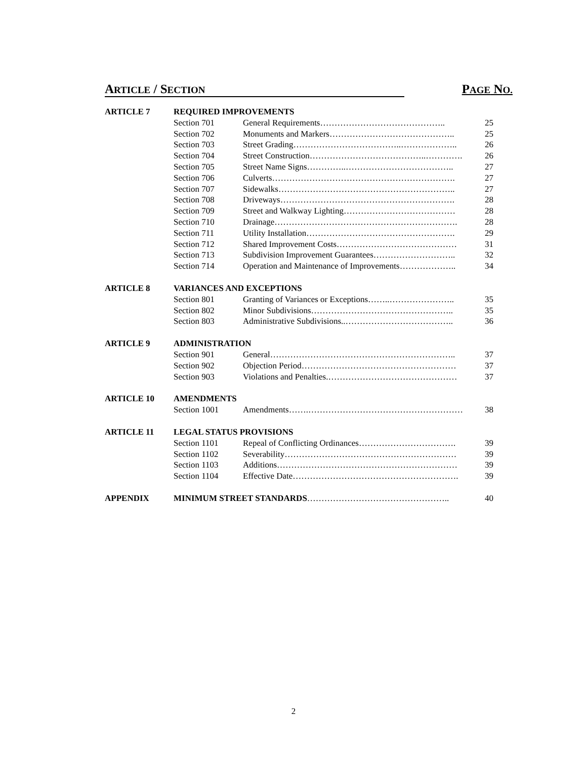ARTICLE / SECTION PAGE NO.
| ARTICLE 7 | REQUIRED IMPROVEMENTS | | |
| | Section 701 | General Requirements…………………………………….. | 25 |
| | Section 702 | Monuments and Markers…………………………………….. | 25 |
| | Section 703 | Street Grading………………………………..……………….. | 26 |
| | Section 704 | Street Construction…………………………………..…………. | 26 |
| | Section 705 | Street Name Signs…………..……………………………….. | 27 |
| | Section 706 | Culverts………………………………………………………. | 27 |
| | Section 707 | Sidewalks…………………………………………………….. | 27 |
| | Section 708 | Driveways……………………………………………………. | 28 |
| | Section 709 | Street and Walkway Lighting………………………………… | 28 |
| | Section 710 | Drainage………………………………………………………. | 28 |
| | Section 711 | Utility Installation……………………………………………. | 29 |
| | Section 712 | Shared Improvement Costs…………………………………… | 31 |
| | Section 713 | Subdivision Improvement Guarantees……………………….. | 32 |
| | Section 714 | Operation and Maintenance of Improvements……………….. | 34 |
| ARTICLE 8 | VARIANCES AND EXCEPTIONS | | |
| | Section 801 | Granting of Variances or Exceptions……..………………….. | 35 |
| | Section 802 | Minor Subdivisions………………………………………….. | 35 |
| | Section 803 | Administrative Subdivisions..……………………………….. | 36 |
| ARTICLE 9 | ADMINISTRATION | | |
| | Section 901 | General……………………………………………………….. | 37 |
| | Section 902 | Objection Period……………………………………………… | 37 |
| | Section 903 | Violations and Penalties.……………………………………… | 37 |
| ARTICLE 10 | AMENDMENTS | | |
| | Section 1001 | Amendments…….……………………………………………… | 38 |
| ARTICLE 11 | LEGAL STATUS PROVISIONS | | |
| | Section 1101 | Repeal of Conflicting Ordinances……………………………. | 39 |
| | Section 1102 | Severability…………………………………………………… | 39 |
| | Section 1103 | Additions……………………………………………………… | 39 |
| | Section 1104 | Effective Date…………………………………………………. | 39 |
| APPENDIX | MINIMUM STREET STANDARDS ………………………………………….. | | 40 |
2